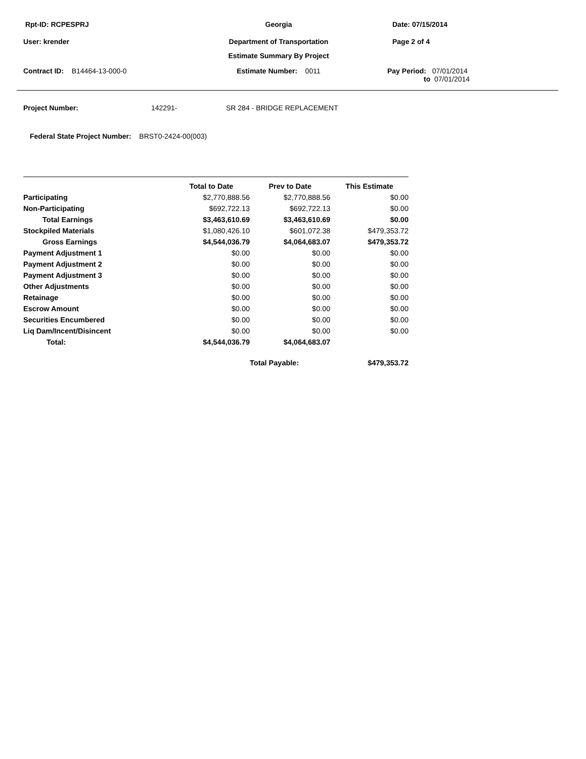Rpt-ID: RCPESPRJ Georgia Date: 07/15/2014
User: krender Department of Transportation Page 2 of 4
Estimate Summary By Project
Contract ID: B14464-13-000-0 Estimate Number: 0011 Pay Period: 07/01/2014
to 07/01/2014
Project Number: 142291- SR 284 - BRIDGE REPLACEMENT
Federal State Project Number: BRST0-2424-00(003)
| | Total to Date | Prev to Date | This Estimate |
| --- | --- | --- | --- |
| Participating | $2,770,888.56 | $2,770,888.56 | $0.00 |
| Non-Participating | $692,722.13 | $692,722.13 | $0.00 |
| Total Earnings | $3,463,610.69 | $3,463,610.69 | $0.00 |
| Stockpiled Materials | $1,080,426.10 | $601,072.38 | $479,353.72 |
| Gross Earnings | $4,544,036.79 | $4,064,683.07 | $479,353.72 |
| Payment Adjustment 1 | $0.00 | $0.00 | $0.00 |
| Payment Adjustment 2 | $0.00 | $0.00 | $0.00 |
| Payment Adjustment 3 | $0.00 | $0.00 | $0.00 |
| Other Adjustments | $0.00 | $0.00 | $0.00 |
| Retainage | $0.00 | $0.00 | $0.00 |
| Escrow Amount | $0.00 | $0.00 | $0.00 |
| Securities Encumbered | $0.00 | $0.00 | $0.00 |
| Liq Dam/Incent/Disincent | $0.00 | $0.00 | $0.00 |
| Total: | $4,544,036.79 | $4,064,683.07 | |
| | | Total Payable: | $479,353.72 |